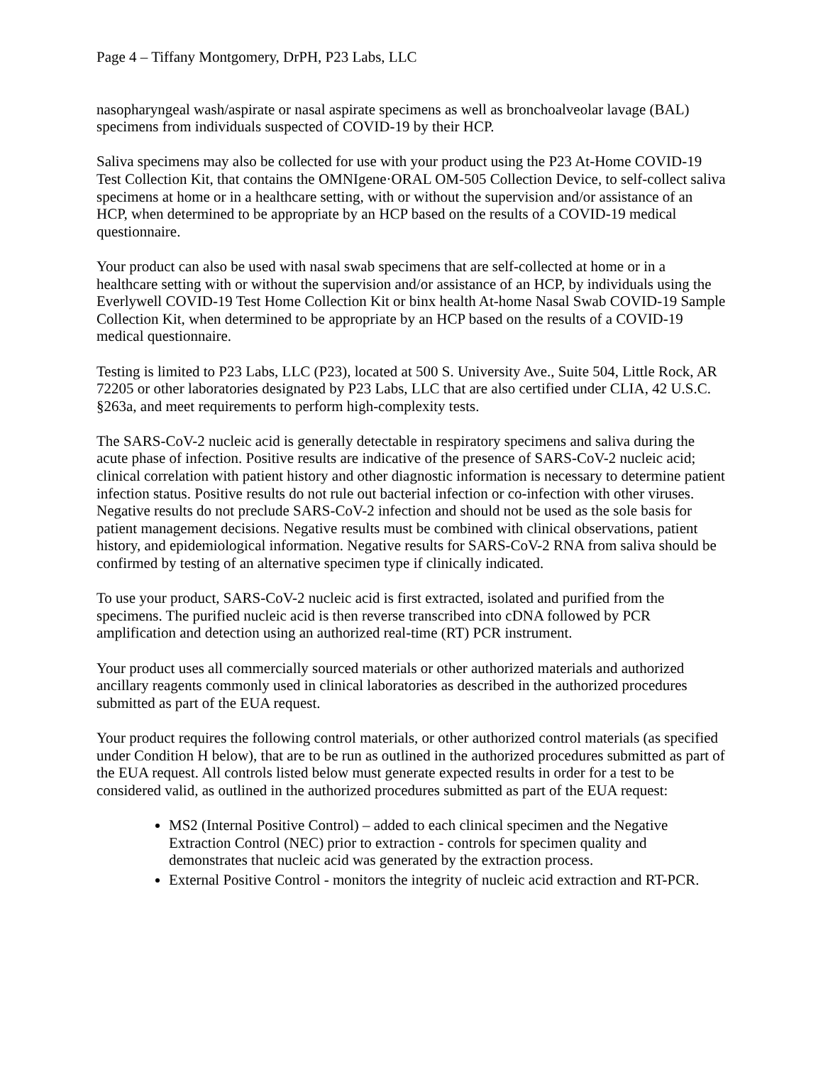Page 4 – Tiffany Montgomery, DrPH, P23 Labs, LLC
nasopharyngeal wash/aspirate or nasal aspirate specimens as well as bronchoalveolar lavage (BAL) specimens from individuals suspected of COVID-19 by their HCP.
Saliva specimens may also be collected for use with your product using the P23 At-Home COVID-19 Test Collection Kit, that contains the OMNIgene·ORAL OM-505 Collection Device, to self-collect saliva specimens at home or in a healthcare setting, with or without the supervision and/or assistance of an HCP, when determined to be appropriate by an HCP based on the results of a COVID-19 medical questionnaire.
Your product can also be used with nasal swab specimens that are self-collected at home or in a healthcare setting with or without the supervision and/or assistance of an HCP, by individuals using the Everlywell COVID-19 Test Home Collection Kit or binx health At-home Nasal Swab COVID-19 Sample Collection Kit, when determined to be appropriate by an HCP based on the results of a COVID-19 medical questionnaire.
Testing is limited to P23 Labs, LLC (P23), located at 500 S. University Ave., Suite 504, Little Rock, AR 72205 or other laboratories designated by P23 Labs, LLC that are also certified under CLIA, 42 U.S.C. §263a, and meet requirements to perform high-complexity tests.
The SARS-CoV-2 nucleic acid is generally detectable in respiratory specimens and saliva during the acute phase of infection. Positive results are indicative of the presence of SARS-CoV-2 nucleic acid; clinical correlation with patient history and other diagnostic information is necessary to determine patient infection status. Positive results do not rule out bacterial infection or co-infection with other viruses. Negative results do not preclude SARS-CoV-2 infection and should not be used as the sole basis for patient management decisions. Negative results must be combined with clinical observations, patient history, and epidemiological information. Negative results for SARS-CoV-2 RNA from saliva should be confirmed by testing of an alternative specimen type if clinically indicated.
To use your product, SARS-CoV-2 nucleic acid is first extracted, isolated and purified from the specimens. The purified nucleic acid is then reverse transcribed into cDNA followed by PCR amplification and detection using an authorized real-time (RT) PCR instrument.
Your product uses all commercially sourced materials or other authorized materials and authorized ancillary reagents commonly used in clinical laboratories as described in the authorized procedures submitted as part of the EUA request.
Your product requires the following control materials, or other authorized control materials (as specified under Condition H below), that are to be run as outlined in the authorized procedures submitted as part of the EUA request. All controls listed below must generate expected results in order for a test to be considered valid, as outlined in the authorized procedures submitted as part of the EUA request:
MS2 (Internal Positive Control) – added to each clinical specimen and the Negative Extraction Control (NEC) prior to extraction - controls for specimen quality and demonstrates that nucleic acid was generated by the extraction process.
External Positive Control - monitors the integrity of nucleic acid extraction and RT-PCR.